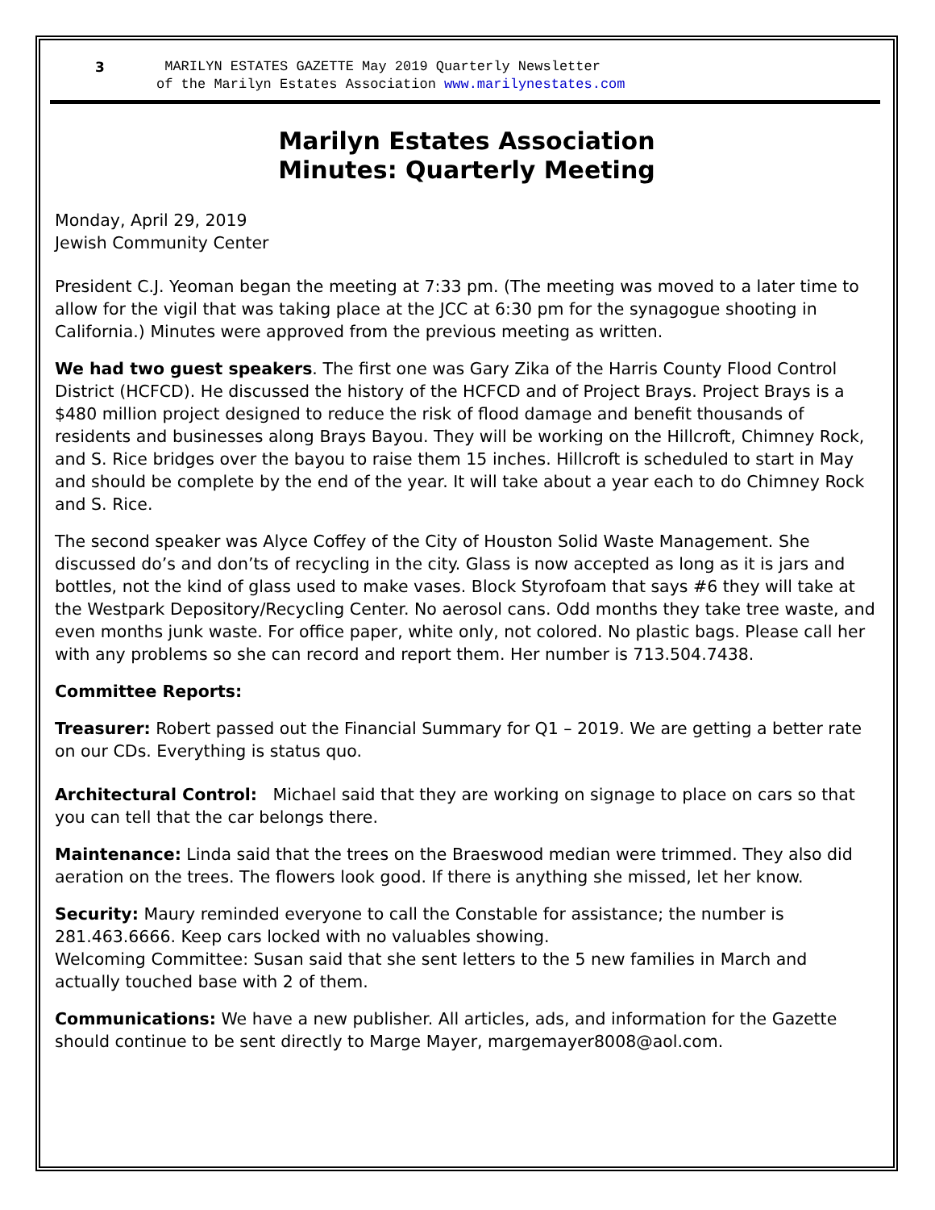3 MARILYN ESTATES GAZETTE May 2019 Quarterly Newsletter
of the Marilyn Estates Association www.marilynestates.com
Marilyn Estates Association
Minutes: Quarterly Meeting
Monday, April 29, 2019
Jewish Community Center
President C.J. Yeoman began the meeting at 7:33 pm. (The meeting was moved to a later time to allow for the vigil that was taking place at the JCC at 6:30 pm for the synagogue shooting in California.) Minutes were approved from the previous meeting as written.
We had two guest speakers. The first one was Gary Zika of the Harris County Flood Control District (HCFCD). He discussed the history of the HCFCD and of Project Brays. Project Brays is a $480 million project designed to reduce the risk of flood damage and benefit thousands of residents and businesses along Brays Bayou. They will be working on the Hillcroft, Chimney Rock, and S. Rice bridges over the bayou to raise them 15 inches. Hillcroft is scheduled to start in May and should be complete by the end of the year. It will take about a year each to do Chimney Rock and S. Rice.
The second speaker was Alyce Coffey of the City of Houston Solid Waste Management. She discussed do’s and don’ts of recycling in the city. Glass is now accepted as long as it is jars and bottles, not the kind of glass used to make vases. Block Styrofoam that says #6 they will take at the Westpark Depository/Recycling Center. No aerosol cans. Odd months they take tree waste, and even months junk waste. For office paper, white only, not colored. No plastic bags. Please call her with any problems so she can record and report them. Her number is 713.504.7438.
Committee Reports:
Treasurer: Robert passed out the Financial Summary for Q1 – 2019. We are getting a better rate on our CDs. Everything is status quo.
Architectural Control: Michael said that they are working on signage to place on cars so that you can tell that the car belongs there.
Maintenance: Linda said that the trees on the Braeswood median were trimmed. They also did aeration on the trees. The flowers look good. If there is anything she missed, let her know.
Security: Maury reminded everyone to call the Constable for assistance; the number is 281.463.6666. Keep cars locked with no valuables showing.
Welcoming Committee: Susan said that she sent letters to the 5 new families in March and actually touched base with 2 of them.
Communications: We have a new publisher. All articles, ads, and information for the Gazette should continue to be sent directly to Marge Mayer, margemayer8008@aol.com.